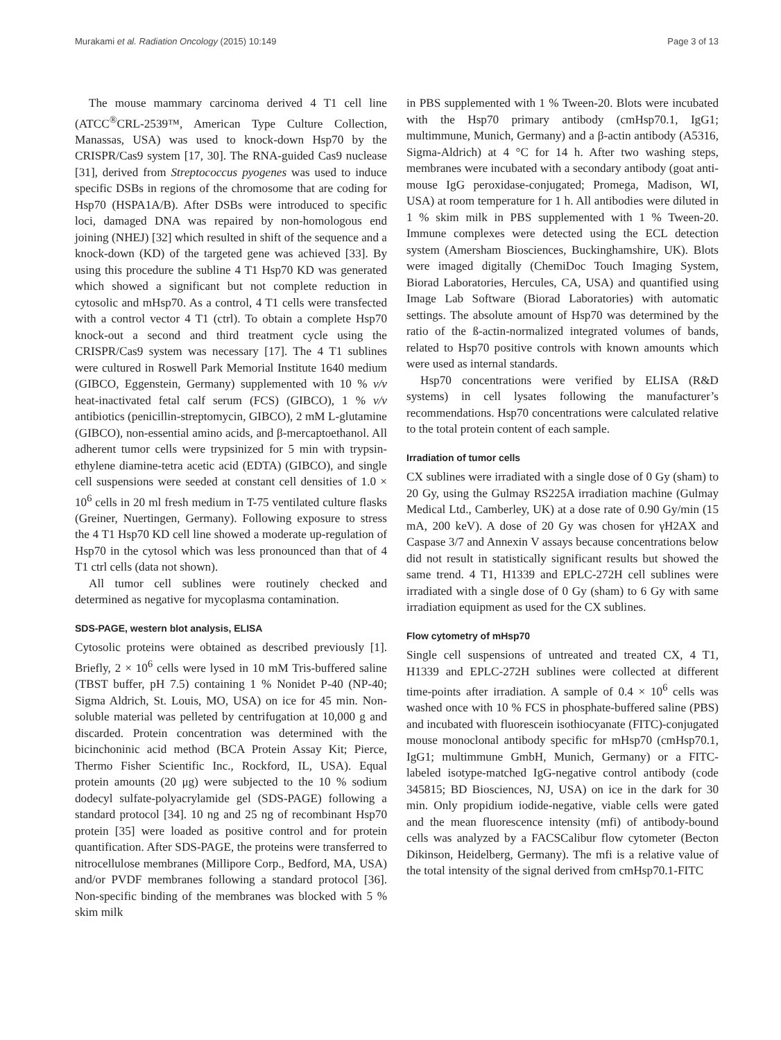Murakami et al. Radiation Oncology (2015) 10:149 Page 3 of 13
The mouse mammary carcinoma derived 4 T1 cell line (ATCC<sup>®</sup>CRL-2539™, American Type Culture Collection, Manassas, USA) was used to knock-down Hsp70 by the CRISPR/Cas9 system [17, 30]. The RNA-guided Cas9 nuclease [31], derived from Streptococcus pyogenes was used to induce specific DSBs in regions of the chromosome that are coding for Hsp70 (HSPA1A/B). After DSBs were introduced to specific loci, damaged DNA was repaired by non-homologous end joining (NHEJ) [32] which resulted in shift of the sequence and a knock-down (KD) of the targeted gene was achieved [33]. By using this procedure the subline 4 T1 Hsp70 KD was generated which showed a significant but not complete reduction in cytosolic and mHsp70. As a control, 4 T1 cells were transfected with a control vector 4 T1 (ctrl). To obtain a complete Hsp70 knock-out a second and third treatment cycle using the CRISPR/Cas9 system was necessary [17]. The 4 T1 sublines were cultured in Roswell Park Memorial Institute 1640 medium (GIBCO, Eggenstein, Germany) supplemented with 10 % v/v heat-inactivated fetal calf serum (FCS) (GIBCO), 1 % v/v antibiotics (penicillin-streptomycin, GIBCO), 2 mM L-glutamine (GIBCO), non-essential amino acids, and β-mercaptoethanol. All adherent tumor cells were trypsinized for 5 min with trypsin-ethylene diamine-tetra acetic acid (EDTA) (GIBCO), and single cell suspensions were seeded at constant cell densities of 1.0 × 10<sup>6</sup> cells in 20 ml fresh medium in T-75 ventilated culture flasks (Greiner, Nuertingen, Germany). Following exposure to stress the 4 T1 Hsp70 KD cell line showed a moderate up-regulation of Hsp70 in the cytosol which was less pronounced than that of 4 T1 ctrl cells (data not shown).
All tumor cell sublines were routinely checked and determined as negative for mycoplasma contamination.
SDS-PAGE, western blot analysis, ELISA
Cytosolic proteins were obtained as described previously [1]. Briefly, 2 × 10<sup>6</sup> cells were lysed in 10 mM Tris-buffered saline (TBST buffer, pH 7.5) containing 1 % Nonidet P-40 (NP-40; Sigma Aldrich, St. Louis, MO, USA) on ice for 45 min. Non-soluble material was pelleted by centrifugation at 10,000 g and discarded. Protein concentration was determined with the bicinchoninic acid method (BCA Protein Assay Kit; Pierce, Thermo Fisher Scientific Inc., Rockford, IL, USA). Equal protein amounts (20 μg) were subjected to the 10 % sodium dodecyl sulfate-polyacrylamide gel (SDS-PAGE) following a standard protocol [34]. 10 ng and 25 ng of recombinant Hsp70 protein [35] were loaded as positive control and for protein quantification. After SDS-PAGE, the proteins were transferred to nitrocellulose membranes (Millipore Corp., Bedford, MA, USA) and/or PVDF membranes following a standard protocol [36]. Non-specific binding of the membranes was blocked with 5 % skim milk
in PBS supplemented with 1 % Tween-20. Blots were incubated with the Hsp70 primary antibody (cmHsp70.1, IgG1; multimmune, Munich, Germany) and a β-actin antibody (A5316, Sigma-Aldrich) at 4 °C for 14 h. After two washing steps, membranes were incubated with a secondary antibody (goat anti-mouse IgG peroxidase-conjugated; Promega, Madison, WI, USA) at room temperature for 1 h. All antibodies were diluted in 1 % skim milk in PBS supplemented with 1 % Tween-20. Immune complexes were detected using the ECL detection system (Amersham Biosciences, Buckinghamshire, UK). Blots were imaged digitally (ChemiDoc Touch Imaging System, Biorad Laboratories, Hercules, CA, USA) and quantified using Image Lab Software (Biorad Laboratories) with automatic settings. The absolute amount of Hsp70 was determined by the ratio of the ß-actin-normalized integrated volumes of bands, related to Hsp70 positive controls with known amounts which were used as internal standards.
Hsp70 concentrations were verified by ELISA (R&D systems) in cell lysates following the manufacturer’s recommendations. Hsp70 concentrations were calculated relative to the total protein content of each sample.
Irradiation of tumor cells
CX sublines were irradiated with a single dose of 0 Gy (sham) to 20 Gy, using the Gulmay RS225A irradiation machine (Gulmay Medical Ltd., Camberley, UK) at a dose rate of 0.90 Gy/min (15 mA, 200 keV). A dose of 20 Gy was chosen for γH2AX and Caspase 3/7 and Annexin V assays because concentrations below did not result in statistically significant results but showed the same trend. 4 T1, H1339 and EPLC-272H cell sublines were irradiated with a single dose of 0 Gy (sham) to 6 Gy with same irradiation equipment as used for the CX sublines.
Flow cytometry of mHsp70
Single cell suspensions of untreated and treated CX, 4 T1, H1339 and EPLC-272H sublines were collected at different time-points after irradiation. A sample of 0.4 × 10<sup>6</sup> cells was washed once with 10 % FCS in phosphate-buffered saline (PBS) and incubated with fluorescein isothiocyanate (FITC)-conjugated mouse monoclonal antibody specific for mHsp70 (cmHsp70.1, IgG1; multimmune GmbH, Munich, Germany) or a FITC-labeled isotype-matched IgG-negative control antibody (code 345815; BD Biosciences, NJ, USA) on ice in the dark for 30 min. Only propidium iodide-negative, viable cells were gated and the mean fluorescence intensity (mfi) of antibody-bound cells was analyzed by a FACSCalibur flow cytometer (Becton Dikinson, Heidelberg, Germany). The mfi is a relative value of the total intensity of the signal derived from cmHsp70.1-FITC